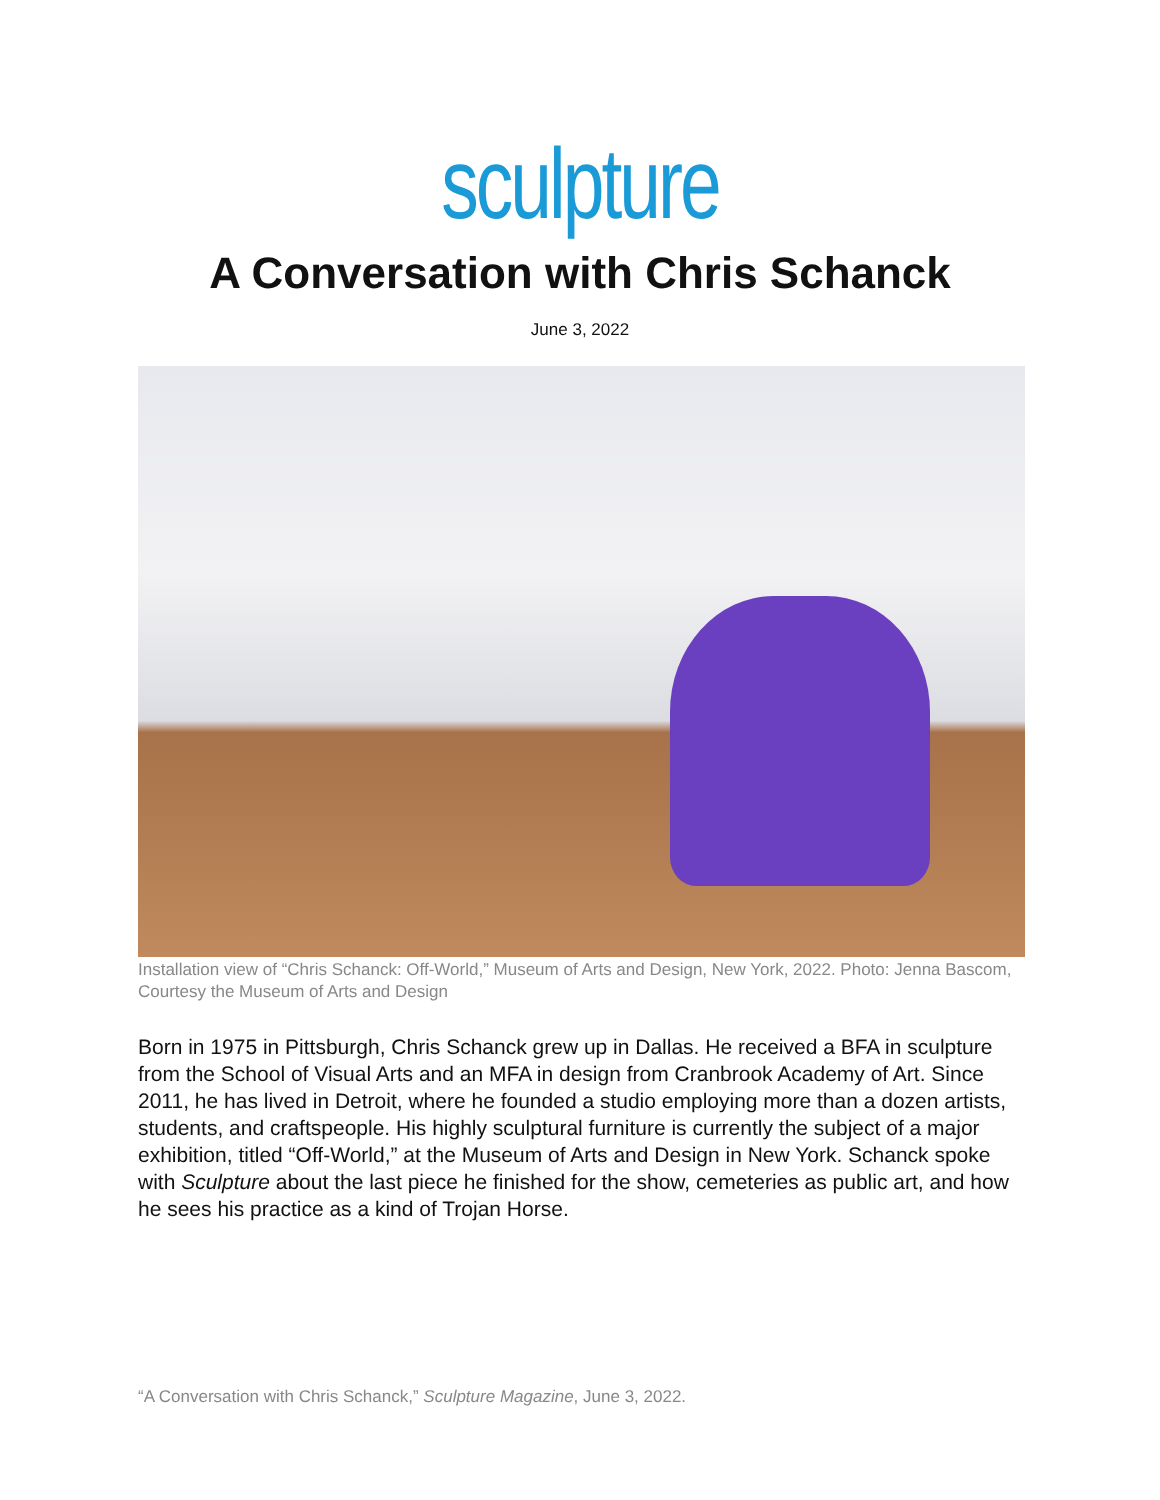sculpture
A Conversation with Chris Schanck
June 3, 2022
Installation view of “Chris Schanck: Off-World,” Museum of Arts and Design, New York, 2022. Photo: Jenna Bascom, Courtesy the Museum of Arts and Design
Born in 1975 in Pittsburgh, Chris Schanck grew up in Dallas. He received a BFA in sculpture from the School of Visual Arts and an MFA in design from Cranbrook Academy of Art. Since 2011, he has lived in Detroit, where he founded a studio employing more than a dozen artists, students, and craftspeople. His highly sculptural furniture is currently the subject of a major exhibition, titled “Off-World,” at the Museum of Arts and Design in New York. Schanck spoke with Sculpture about the last piece he finished for the show, cemeteries as public art, and how he sees his practice as a kind of Trojan Horse.
“A Conversation with Chris Schanck,” Sculpture Magazine, June 3, 2022.